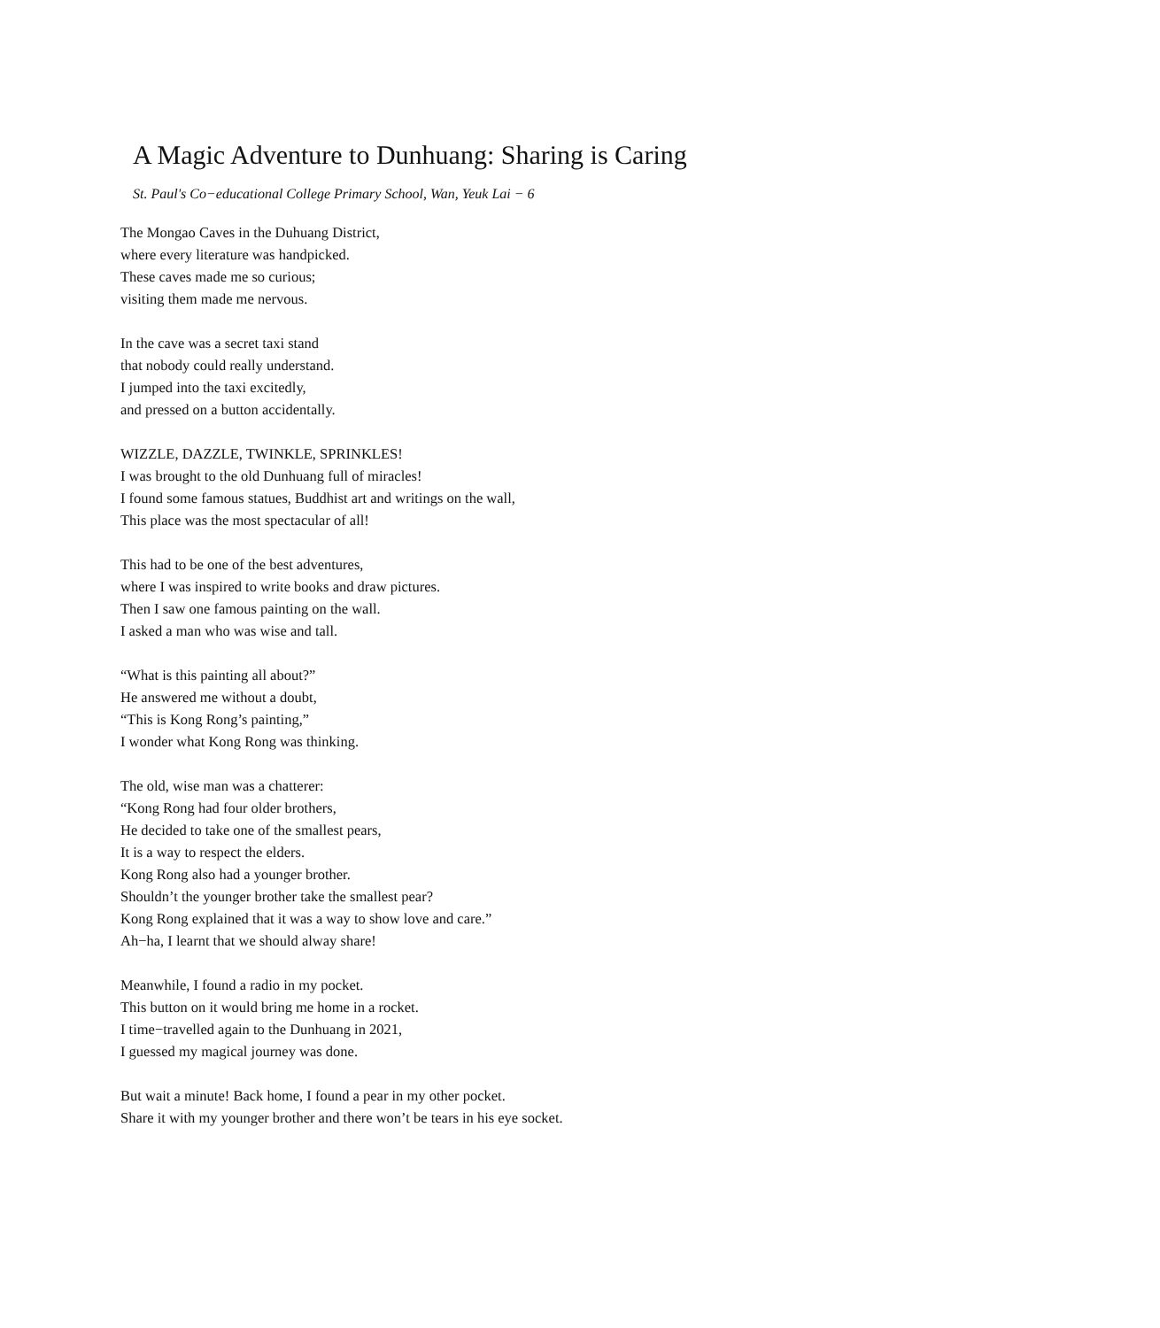A Magic Adventure to Dunhuang: Sharing is Caring
St. Paul's Co−educational College Primary School, Wan, Yeuk Lai − 6
The Mongao Caves in the Duhuang District,
where every literature was handpicked.
These caves made me so curious;
visiting them made me nervous.
In the cave was a secret taxi stand
that nobody could really understand.
I jumped into the taxi excitedly,
and pressed on a button accidentally.
WIZZLE, DAZZLE, TWINKLE, SPRINKLES!
I was brought to the old Dunhuang full of miracles!
I found some famous statues, Buddhist art and writings on the wall,
This place was the most spectacular of all!
This had to be one of the best adventures,
where I was inspired to write books and draw pictures.
Then I saw one famous painting on the wall.
I asked a man who was wise and tall.
“What is this painting all about?”
He answered me without a doubt,
“This is Kong Rong’s painting,”
I wonder what Kong Rong was thinking.
The old, wise man was a chatterer:
“Kong Rong had four older brothers,
He decided to take one of the smallest pears,
It is a way to respect the elders.
Kong Rong also had a younger brother.
Shouldn’t the younger brother take the smallest pear?
Kong Rong explained that it was a way to show love and care.”
Ah−ha, I learnt that we should alway share!
Meanwhile, I found a radio in my pocket.
This button on it would bring me home in a rocket.
I time−travelled again to the Dunhuang in 2021,
I guessed my magical journey was done.
But wait a minute! Back home, I found a pear in my other pocket.
Share it with my younger brother and there won’t be tears in his eye socket.